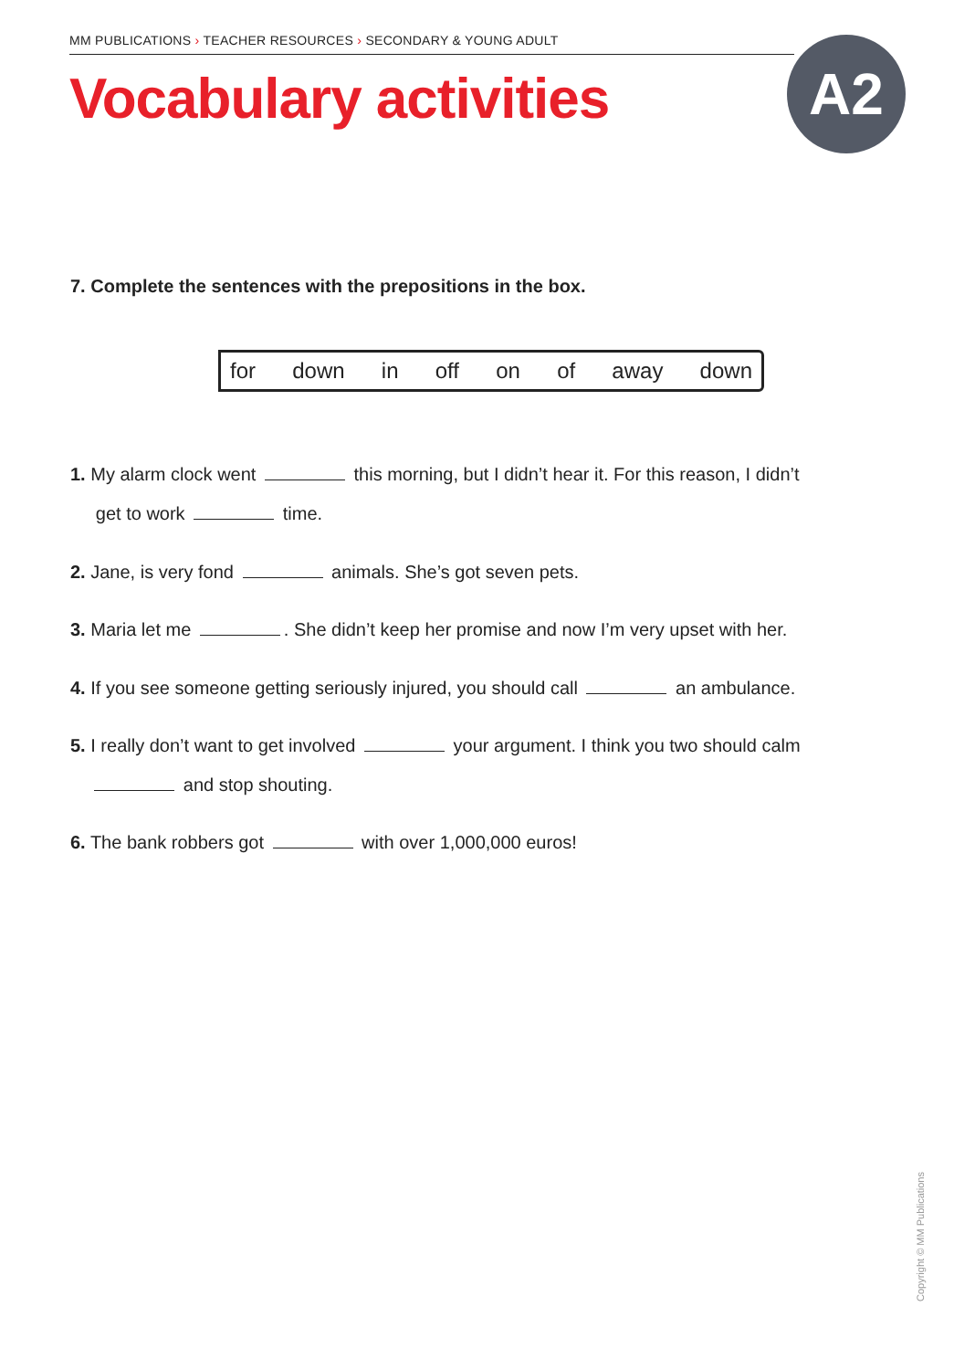MM PUBLICATIONS › TEACHER RESOURCES › SECONDARY & YOUNG ADULT
Vocabulary activities A2
7. Complete the sentences with the prepositions in the box.
for down in off on of away down
1. My alarm clock went this morning, but I didn’t hear it. For this reason, I didn’t
get to work time.
2. Jane, is very fond animals. She’s got seven pets.
3. Maria let me . She didn’t keep her promise and now I’m very upset with her.
4. If you see someone getting seriously injured, you should call an ambulance.
5. I really don’t want to get involved your argument. I think you two should calm
and stop shouting.
6. The bank robbers got with over 1,000,000 euros!
Copyright © MM Publications